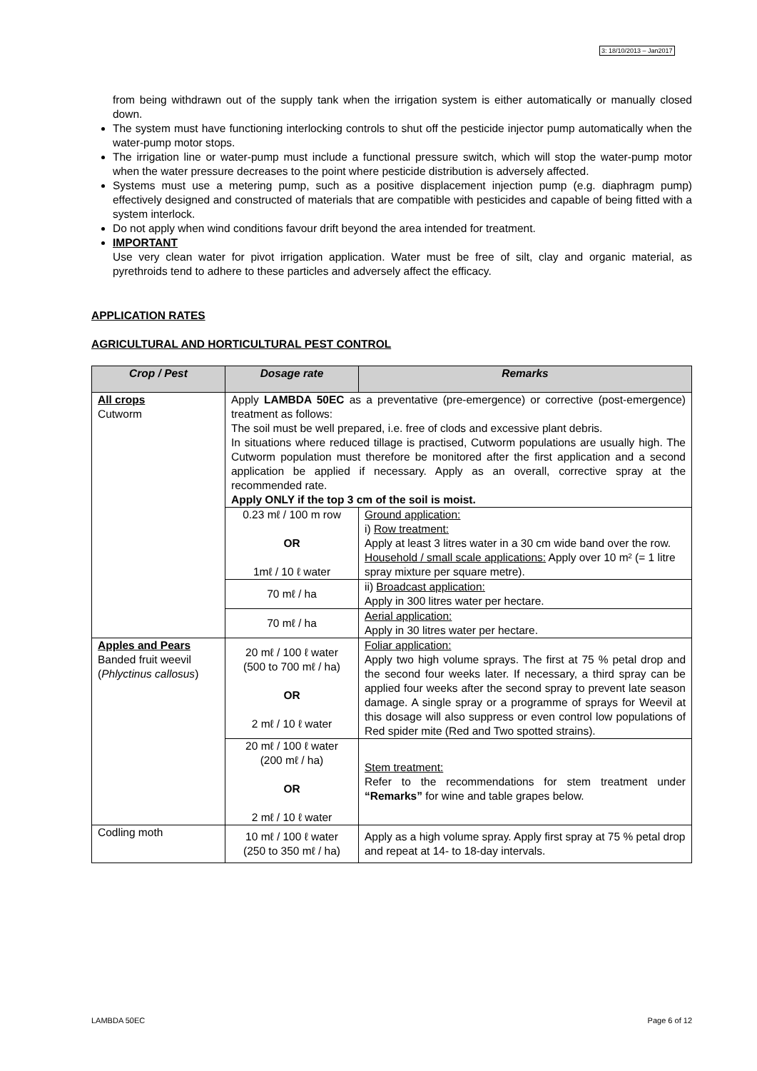3: 18/10/2013 – Jan2017
from being withdrawn out of the supply tank when the irrigation system is either automatically or manually closed down.
The system must have functioning interlocking controls to shut off the pesticide injector pump automatically when the water-pump motor stops.
The irrigation line or water-pump must include a functional pressure switch, which will stop the water-pump motor when the water pressure decreases to the point where pesticide distribution is adversely affected.
Systems must use a metering pump, such as a positive displacement injection pump (e.g. diaphragm pump) effectively designed and constructed of materials that are compatible with pesticides and capable of being fitted with a system interlock.
Do not apply when wind conditions favour drift beyond the area intended for treatment.
IMPORTANT
Use very clean water for pivot irrigation application. Water must be free of silt, clay and organic material, as pyrethroids tend to adhere to these particles and adversely affect the efficacy.
APPLICATION RATES
AGRICULTURAL AND HORTICULTURAL PEST CONTROL
| Crop / Pest | Dosage rate | Remarks |
| --- | --- | --- |
| All crops Cutworm | Apply LAMBDA 50EC as a preventative (pre-emergence) or corrective (post-emergence) treatment as follows: The soil must be well prepared, i.e. free of clods and excessive plant debris. In situations where reduced tillage is practised, Cutworm populations are usually high. The Cutworm population must therefore be monitored after the first application and a second application be applied if necessary. Apply as an overall, corrective spray at the recommended rate. Apply ONLY if the top 3 cm of the soil is moist. | |
| | 0.23 mℓ / 100 m row OR 1mℓ / 10 ℓ water | Ground application: i) Row treatment: Apply at least 3 litres water in a 30 cm wide band over the row. Household / small scale applications: Apply over 10 m² (= 1 litre spray mixture per square metre). |
| | 70 mℓ / ha | ii) Broadcast application: Apply in 300 litres water per hectare. |
| | 70 mℓ / ha | Aerial application: Apply in 30 litres water per hectare. |
| Apples and Pears Banded fruit weevil ( Phlyctinus callosus ) | 20 mℓ / 100 ℓ water (500 to 700 mℓ / ha) OR 2 mℓ / 10 ℓ water | Foliar application: Apply two high volume sprays. The first at 75 % petal drop and the second four weeks later. If necessary, a third spray can be applied four weeks after the second spray to prevent late season damage. A single spray or a programme of sprays for Weevil at this dosage will also suppress or even control low populations of Red spider mite (Red and Two spotted strains). |
| | 20 mℓ / 100 ℓ water (200 mℓ / ha) OR 2 mℓ / 10 ℓ water | Stem treatment: Refer to the recommendations for stem treatment under “Remarks” for wine and table grapes below. |
| Codling moth | 10 mℓ / 100 ℓ water (250 to 350 mℓ / ha) | Apply as a high volume spray. Apply first spray at 75 % petal drop and repeat at 14- to 18-day intervals. |
LAMBDA 50EC Page 6 of 12